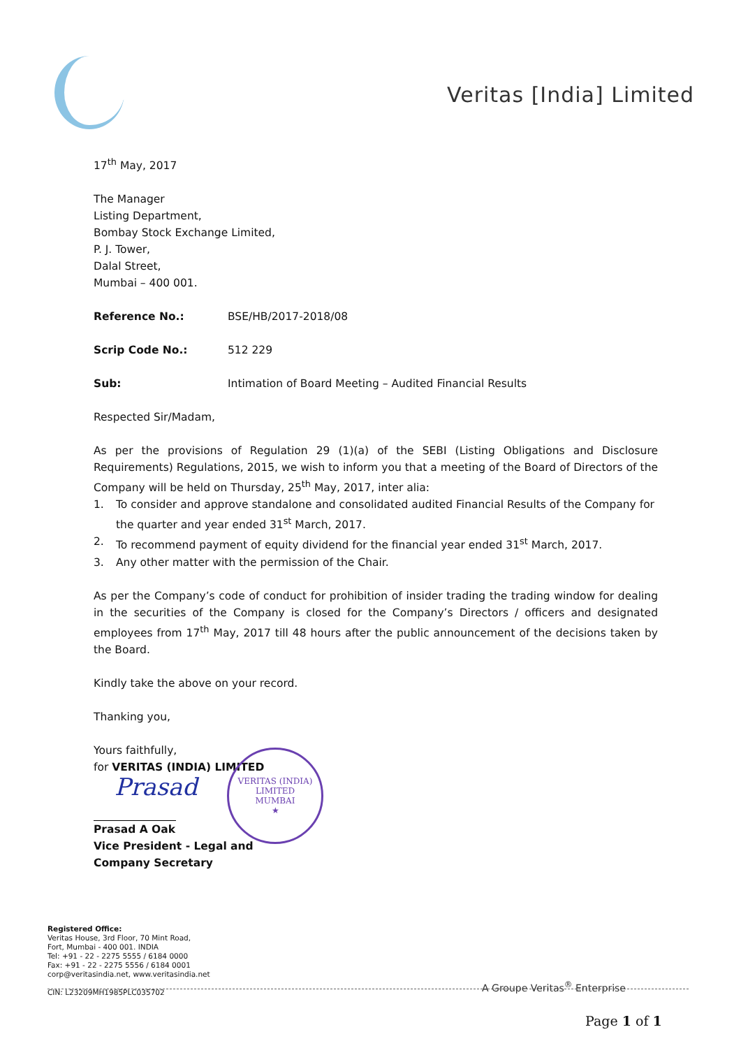Veritas [India] Limited
17<sup>th</sup> May, 2017
The Manager
Listing Department,
Bombay Stock Exchange Limited,
P. J. Tower,
Dalal Street,
Mumbai – 400 001.
Reference No.: BSE/HB/2017-2018/08
Scrip Code No.: 512 229
Sub: Intimation of Board Meeting – Audited Financial Results
Respected Sir/Madam,
As per the provisions of Regulation 29 (1)(a) of the SEBI (Listing Obligations and Disclosure Requirements) Regulations, 2015, we wish to inform you that a meeting of the Board of Directors of the Company will be held on Thursday, 25<sup>th</sup> May, 2017, inter alia:
1. To consider and approve standalone and consolidated audited Financial Results of the Company for the quarter and year ended 31<sup>st</sup> March, 2017.
2. To recommend payment of equity dividend for the financial year ended 31<sup>st</sup> March, 2017.
3. Any other matter with the permission of the Chair.
As per the Company’s code of conduct for prohibition of insider trading the trading window for dealing in the securities of the Company is closed for the Company’s Directors / officers and designated employees from 17<sup>th</sup> May, 2017 till 48 hours after the public announcement of the decisions taken by the Board.
Kindly take the above on your record.
Thanking you,
Yours faithfully,
for VERITAS (INDIA) LIMITED
Prasad
Prasad A Oak
Vice President - Legal and
Company Secretary
VERITAS (INDIA) LIMITED
MUMBAI
★
Registered Office:
Veritas House, 3rd Floor, 70 Mint Road,
Fort, Mumbai - 400 001. INDIA
Tel: +91 - 22 - 2275 5555 / 6184 0000
Fax: +91 - 22 - 2275 5556 / 6184 0001
corp@veritasindia.net, www.veritasindia.net
CIN: L23209MH1985PLC035702
A Groupe Veritas<sup>®</sup> Enterprise
Page 1 of 1